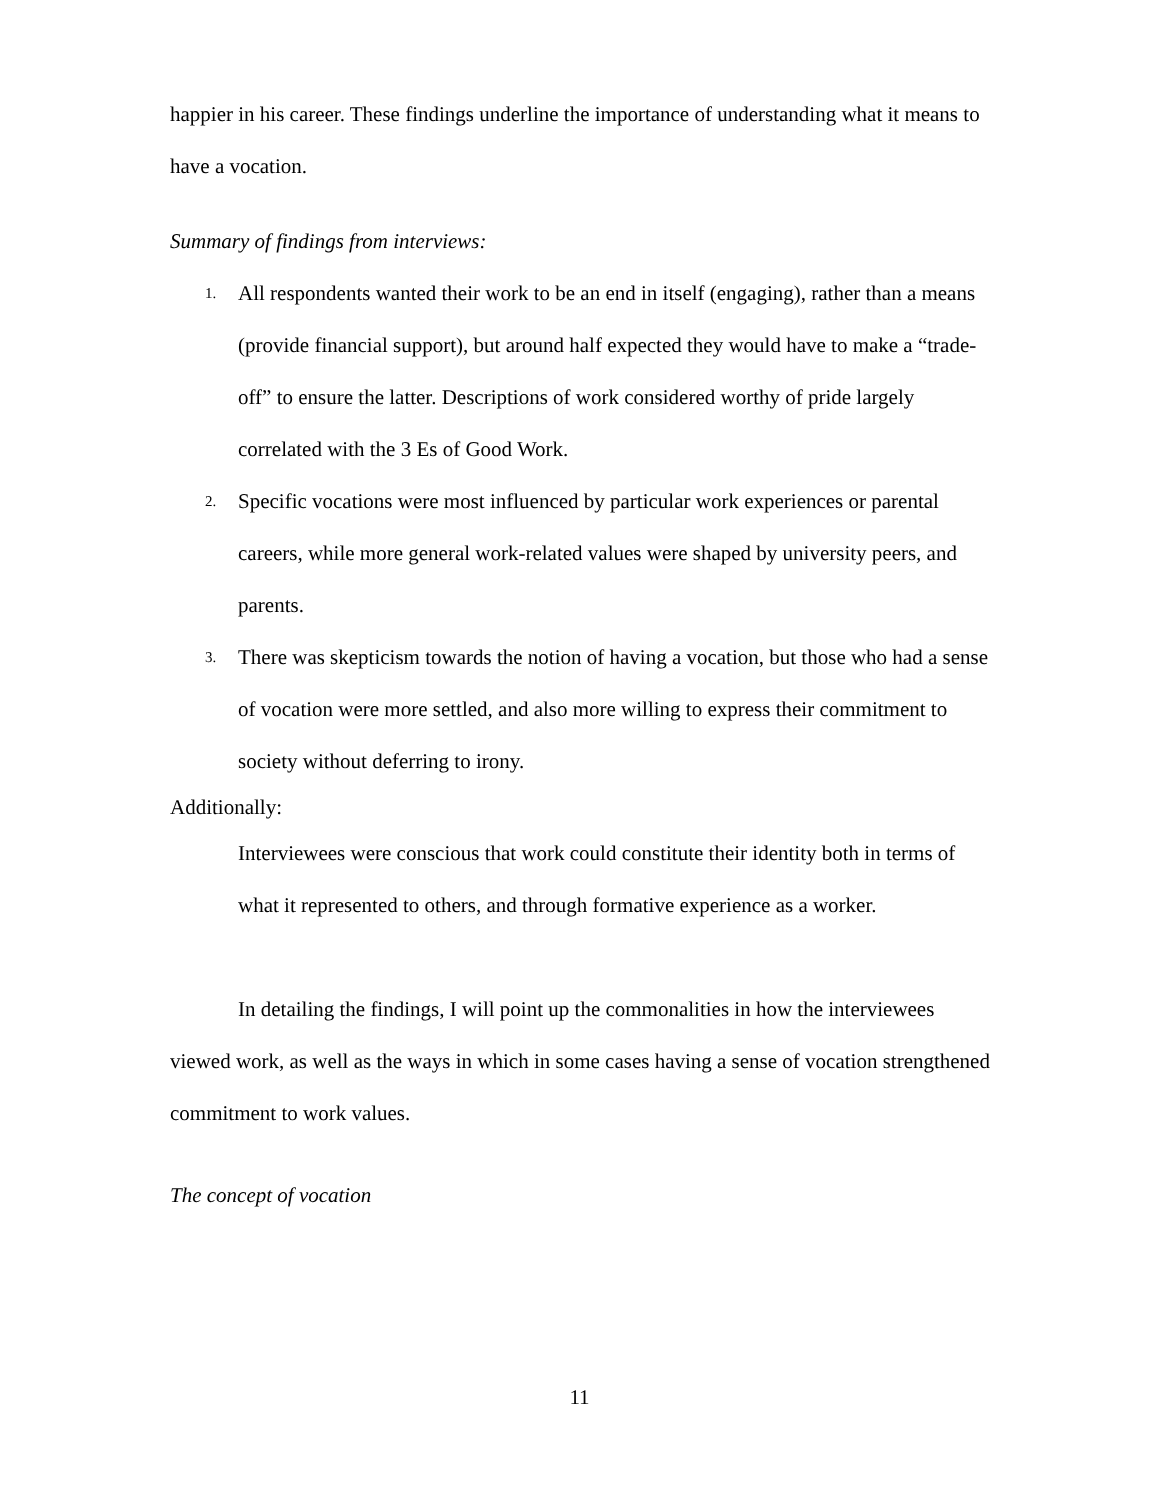happier in his career. These findings underline the importance of understanding what it means to have a vocation.
Summary of findings from interviews:
1. All respondents wanted their work to be an end in itself (engaging), rather than a means (provide financial support), but around half expected they would have to make a “trade-off” to ensure the latter. Descriptions of work considered worthy of pride largely correlated with the 3 Es of Good Work.
2. Specific vocations were most influenced by particular work experiences or parental careers, while more general work-related values were shaped by university peers, and parents.
3. There was skepticism towards the notion of having a vocation, but those who had a sense of vocation were more settled, and also more willing to express their commitment to society without deferring to irony.
Additionally:
Interviewees were conscious that work could constitute their identity both in terms of what it represented to others, and through formative experience as a worker.
In detailing the findings, I will point up the commonalities in how the interviewees viewed work, as well as the ways in which in some cases having a sense of vocation strengthened commitment to work values.
The concept of vocation
11